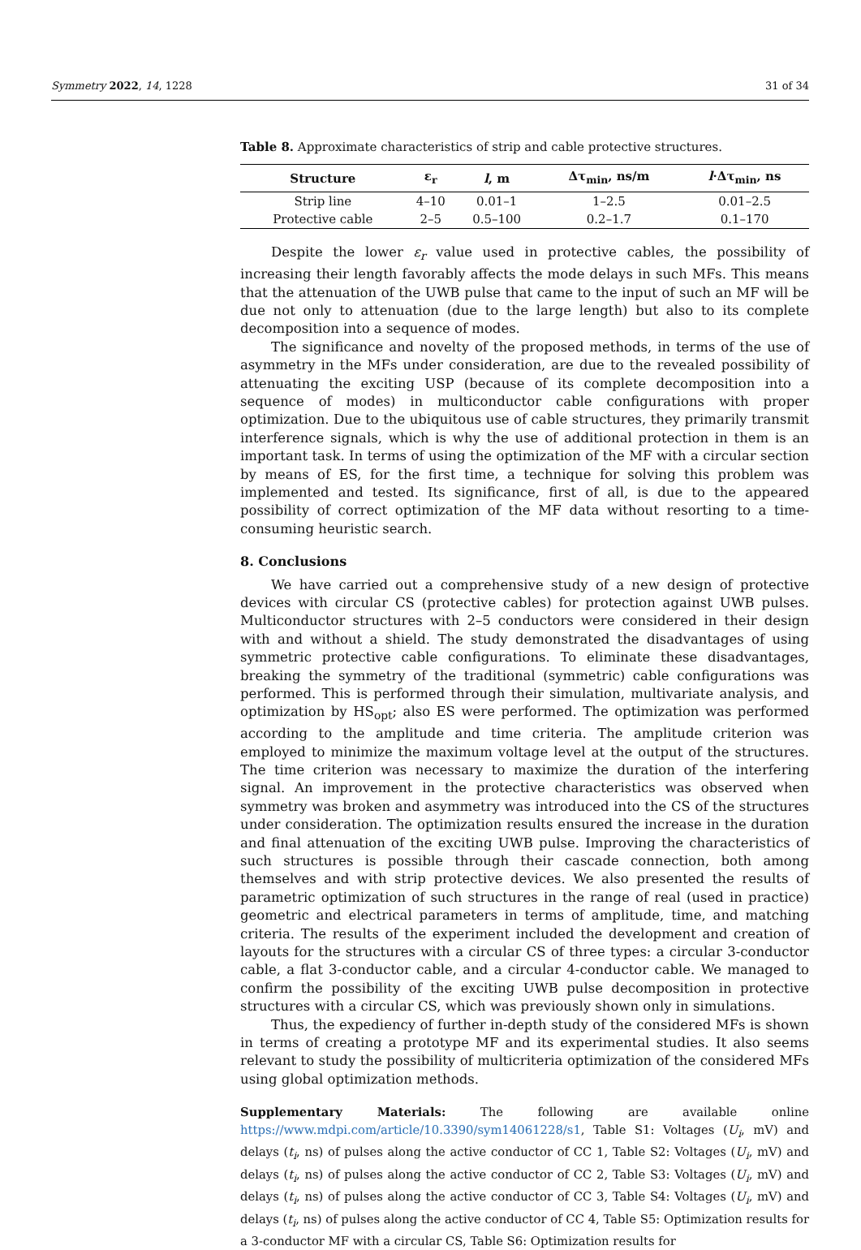Symmetry 2022, 14, 1228 31 of 34
Table 8. Approximate characteristics of strip and cable protective structures.
| Structure | ε<sub>r</sub> | l , m | Δτ<sub>min</sub>, ns/m | l ·Δτ<sub>min</sub>, ns |
| --- | --- | --- | --- | --- |
| Strip line | 4–10 | 0.01–1 | 1–2.5 | 0.01–2.5 |
| Protective cable | 2–5 | 0.5–100 | 0.2–1.7 | 0.1–170 |
Despite the lower ε<sub>r</sub> value used in protective cables, the possibility of increasing their length favorably affects the mode delays in such MFs. This means that the attenuation of the UWB pulse that came to the input of such an MF will be due not only to attenuation (due to the large length) but also to its complete decomposition into a sequence of modes.
The significance and novelty of the proposed methods, in terms of the use of asymmetry in the MFs under consideration, are due to the revealed possibility of attenuating the exciting USP (because of its complete decomposition into a sequence of modes) in multiconductor cable configurations with proper optimization. Due to the ubiquitous use of cable structures, they primarily transmit interference signals, which is why the use of additional protection in them is an important task. In terms of using the optimization of the MF with a circular section by means of ES, for the first time, a technique for solving this problem was implemented and tested. Its significance, first of all, is due to the appeared possibility of correct optimization of the MF data without resorting to a time-consuming heuristic search.
8. Conclusions
We have carried out a comprehensive study of a new design of protective devices with circular CS (protective cables) for protection against UWB pulses. Multiconductor structures with 2–5 conductors were considered in their design with and without a shield. The study demonstrated the disadvantages of using symmetric protective cable configurations. To eliminate these disadvantages, breaking the symmetry of the traditional (symmetric) cable configurations was performed. This is performed through their simulation, multivariate analysis, and optimization by HS<sub>opt</sub>; also ES were performed. The optimization was performed according to the amplitude and time criteria. The amplitude criterion was employed to minimize the maximum voltage level at the output of the structures. The time criterion was necessary to maximize the duration of the interfering signal. An improvement in the protective characteristics was observed when symmetry was broken and asymmetry was introduced into the CS of the structures under consideration. The optimization results ensured the increase in the duration and final attenuation of the exciting UWB pulse. Improving the characteristics of such structures is possible through their cascade connection, both among themselves and with strip protective devices. We also presented the results of parametric optimization of such structures in the range of real (used in practice) geometric and electrical parameters in terms of amplitude, time, and matching criteria. The results of the experiment included the development and creation of layouts for the structures with a circular CS of three types: a circular 3-conductor cable, a flat 3-conductor cable, and a circular 4-conductor cable. We managed to confirm the possibility of the exciting UWB pulse decomposition in protective structures with a circular CS, which was previously shown only in simulations.
Thus, the expediency of further in-depth study of the considered MFs is shown in terms of creating a prototype MF and its experimental studies. It also seems relevant to study the possibility of multicriteria optimization of the considered MFs using global optimization methods.
Supplementary Materials: The following are available online https://www.mdpi.com/article/10.3390/sym14061228/s1, Table S1: Voltages (U<sub>i</sub>, mV) and delays (t<sub>i</sub>, ns) of pulses along the active conductor of CC 1, Table S2: Voltages (U<sub>i</sub>, mV) and delays (t<sub>i</sub>, ns) of pulses along the active conductor of CC 2, Table S3: Voltages (U<sub>i</sub>, mV) and delays (t<sub>i</sub>, ns) of pulses along the active conductor of CC 3, Table S4: Voltages (U<sub>i</sub>, mV) and delays (t<sub>i</sub>, ns) of pulses along the active conductor of CC 4, Table S5: Optimization results for a 3-conductor MF with a circular CS, Table S6: Optimization results for